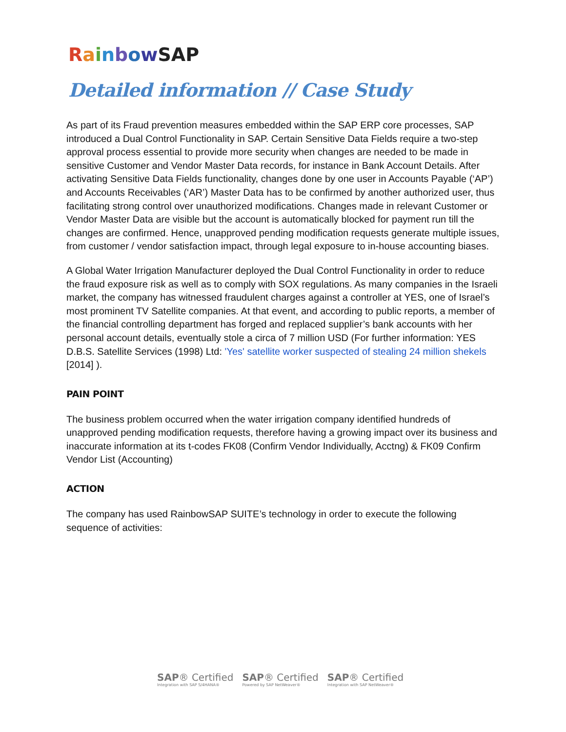RainbowSAP
Detailed information // Case Study
As part of its Fraud prevention measures embedded within the SAP ERP core processes, SAP introduced a Dual Control Functionality in SAP. Certain Sensitive Data Fields require a two-step approval process essential to provide more security when changes are needed to be made in sensitive Customer and Vendor Master Data records, for instance in Bank Account Details. After activating Sensitive Data Fields functionality, changes done by one user in Accounts Payable (‘AP’) and Accounts Receivables (‘AR’) Master Data has to be confirmed by another authorized user, thus facilitating strong control over unauthorized modifications. Changes made in relevant Customer or Vendor Master Data are visible but the account is automatically blocked for payment run till the changes are confirmed. Hence, unapproved pending modification requests generate multiple issues, from customer / vendor satisfaction impact, through legal exposure to in-house accounting biases.
A Global Water Irrigation Manufacturer deployed the Dual Control Functionality in order to reduce the fraud exposure risk as well as to comply with SOX regulations. As many companies in the Israeli market, the company has witnessed fraudulent charges against a controller at YES, one of Israel’s most prominent TV Satellite companies. At that event, and according to public reports, a member of the financial controlling department has forged and replaced supplier’s bank accounts with her personal account details, eventually stole a circa of 7 million USD (For further information: YES D.B.S. Satellite Services (1998) Ltd: 'Yes' satellite worker suspected of stealing 24 million shekels [2014] ).
PAIN POINT
The business problem occurred when the water irrigation company identified hundreds of unapproved pending modification requests, therefore having a growing impact over its business and inaccurate information at its t-codes FK08 (Confirm Vendor Individually, Acctng) & FK09 Confirm Vendor List (Accounting)
ACTION
The company has used RainbowSAP SUITE’s technology in order to execute the following sequence of activities:
SAP® Certified
Integration with SAP S/4HANA®
SAP® Certified
Powered by SAP NetWeaver®
SAP® Certified
Integration with SAP NetWeaver®